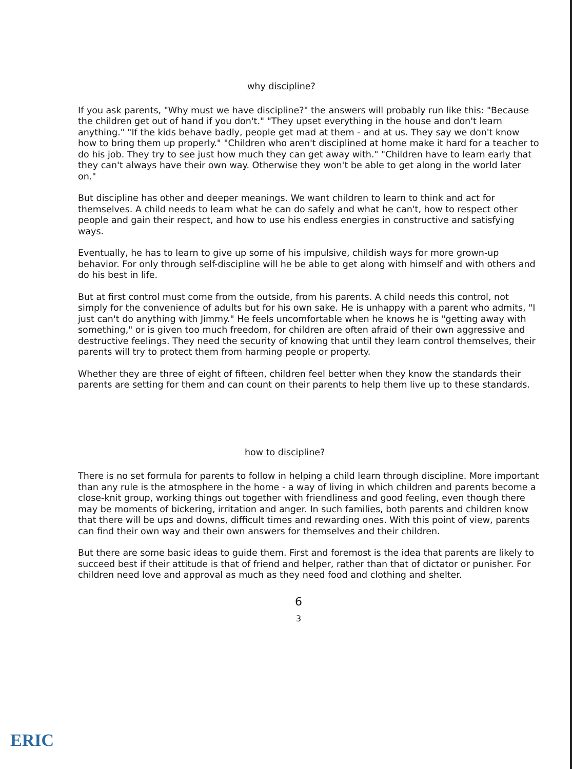why discipline?
If you ask parents, "Why must we have discipline?" the answers will probably run like this: "Because the children get out of hand if you don't." "They upset everything in the house and don't learn anything." "If the kids behave badly, people get mad at them - and at us. They say we don't know how to bring them up properly." "Children who aren't disciplined at home make it hard for a teacher to do his job. They try to see just how much they can get away with." "Children have to learn early that they can't always have their own way. Otherwise they won't be able to get along in the world later on."
But discipline has other and deeper meanings. We want children to learn to think and act for themselves. A child needs to learn what he can do safely and what he can't, how to respect other people and gain their respect, and how to use his endless energies in constructive and satisfying ways.
Eventually, he has to learn to give up some of his impulsive, childish ways for more grown-up behavior. For only through self-discipline will he be able to get along with himself and with others and do his best in life.
But at first control must come from the outside, from his parents. A child needs this control, not simply for the convenience of adults but for his own sake. He is unhappy with a parent who admits, "I just can't do anything with Jimmy." He feels uncomfortable when he knows he is "getting away with something," or is given too much freedom, for children are often afraid of their own aggressive and destructive feelings. They need the security of knowing that until they learn control themselves, their parents will try to protect them from harming people or property.
Whether they are three of eight of fifteen, children feel better when they know the standards their parents are setting for them and can count on their parents to help them live up to these standards.
how to discipline?
There is no set formula for parents to follow in helping a child learn through discipline. More important than any rule is the atmosphere in the home - a way of living in which children and parents become a close-knit group, working things out together with friendliness and good feeling, even though there may be moments of bickering, irritation and anger. In such families, both parents and children know that there will be ups and downs, difficult times and rewarding ones. With this point of view, parents can find their own way and their own answers for themselves and their children.
But there are some basic ideas to guide them. First and foremost is the idea that parents are likely to succeed best if their attitude is that of friend and helper, rather than that of dictator or punisher. For children need love and approval as much as they need food and clothing and shelter.
6
3
ERIC